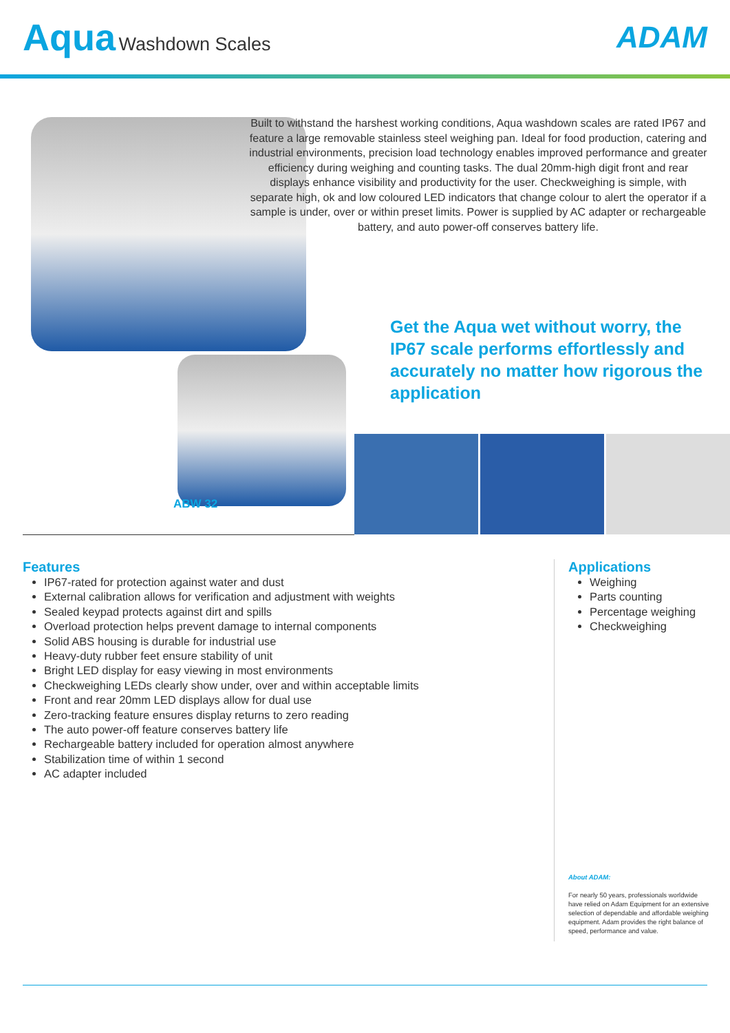Aqua Washdown Scales
ADAM
Built to withstand the harshest working conditions, Aqua washdown scales are rated IP67 and feature a large removable stainless steel weighing pan. Ideal for food production, catering and industrial environments, precision load technology enables improved performance and greater efficiency during weighing and counting tasks. The dual 20mm-high digit front and rear displays enhance visibility and productivity for the user. Checkweighing is simple, with separate high, ok and low coloured LED indicators that change colour to alert the operator if a sample is under, over or within preset limits. Power is supplied by AC adapter or rechargeable battery, and auto power-off conserves battery life.
Get the Aqua wet without worry, the IP67 scale performs effortlessly and accurately no matter how rigorous the application
ABW 32
Features
IP67-rated for protection against water and dust
External calibration allows for verification and adjustment with weights
Sealed keypad protects against dirt and spills
Overload protection helps prevent damage to internal components
Solid ABS housing is durable for industrial use
Heavy-duty rubber feet ensure stability of unit
Bright LED display for easy viewing in most environments
Checkweighing LEDs clearly show under, over and within acceptable limits
Front and rear 20mm LED displays allow for dual use
Zero-tracking feature ensures display returns to zero reading
The auto power-off feature conserves battery life
Rechargeable battery included for operation almost anywhere
Stabilization time of within 1 second
AC adapter included
Applications
Weighing
Parts counting
Percentage weighing
Checkweighing
About ADAM:
For nearly 50 years, professionals worldwide have relied on Adam Equipment for an extensive selection of dependable and affordable weighing equipment. Adam provides the right balance of speed, performance and value.